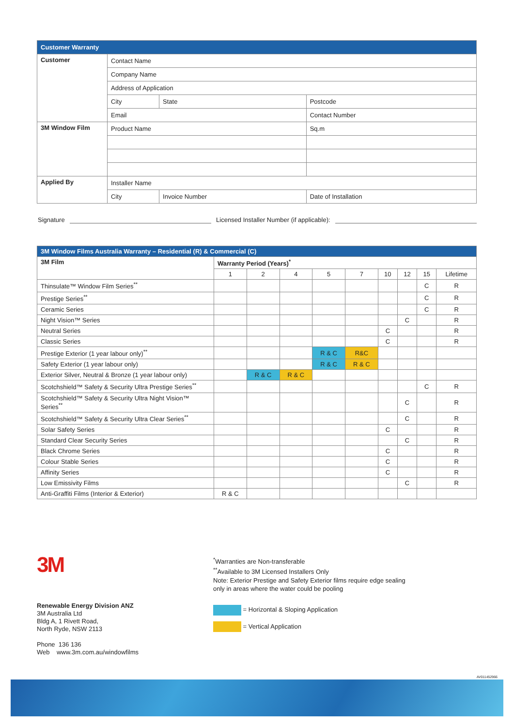| Customer Warranty | | | |
| --- | --- | --- | --- |
| Customer | Contact Name | | |
| | Company Name | | |
| | Address of Application | | |
| | City | State | Postcode |
| | Email | | Contact Number |
| 3M Window Film | Product Name | | Sq.m |
| Applied By | Installer Name | | |
| | City | Invoice Number | Date of Installation |
Signature Licensed Installer Number (if applicable):
| 3M Window Films Australia Warranty – Residential (R) & Commercial (C) | | | | | | | | | |
| --- | --- | --- | --- | --- | --- | --- | --- | --- | --- |
| 3M Film | Warranty Period (Years)<sup>*</sup> | | | | | | | | |
| | 1 | 2 | 4 | 5 | 7 | 10 | 12 | 15 | Lifetime |
| Thinsulate™ Window Film Series<sup>**</sup> | | | | | | | | C | R |
| Prestige Series<sup>**</sup> | | | | | | | | C | R |
| Ceramic Series | | | | | | | | C | R |
| Night Vision™ Series | | | | | | | C | | R |
| Neutral Series | | | | | | C | | | R |
| Classic Series | | | | | | C | | | R |
| Prestige Exterior (1 year labour only)<sup>**</sup> | | | | R & C | R&C | | | | |
| Safety Exterior (1 year labour only) | | | | R & C | R & C | | | | |
| Exterior Silver, Neutral & Bronze (1 year labour only) | | R & C | R & C | | | | | | |
| Scotchshield™ Safety & Security Ultra Prestige Series<sup>**</sup> | | | | | | | | C | R |
| Scotchshield™ Safety & Security Ultra Night Vision™ Series<sup>**</sup> | | | | | | | C | | R |
| Scotchshield™ Safety & Security Ultra Clear Series<sup>**</sup> | | | | | | | C | | R |
| Solar Safety Series | | | | | | C | | | R |
| Standard Clear Security Series | | | | | | | C | | R |
| Black Chrome Series | | | | | | C | | | R |
| Colour Stable Series | | | | | | C | | | R |
| Affinity Series | | | | | | C | | | R |
| Low Emissivity Films | | | | | | | C | | R |
| Anti-Graffiti Films (Interior & Exterior) | R & C | | | | | | | | |
3M
<sup>*</sup> Warranties are Non-transferable
<sup>**</sup> Available to 3M Licensed Installers Only
Note: Exterior Prestige and Safety Exterior films require edge sealing
only in areas where the water could be pooling
Renewable Energy Division ANZ
3M Australia Ltd
Bldg A, 1 Rivett Road,
North Ryde, NSW 2113
Phone 136 136
Web www.3m.com.au/windowfilms
= Horizontal & Sloping Application
= Vertical Application
AV011452966